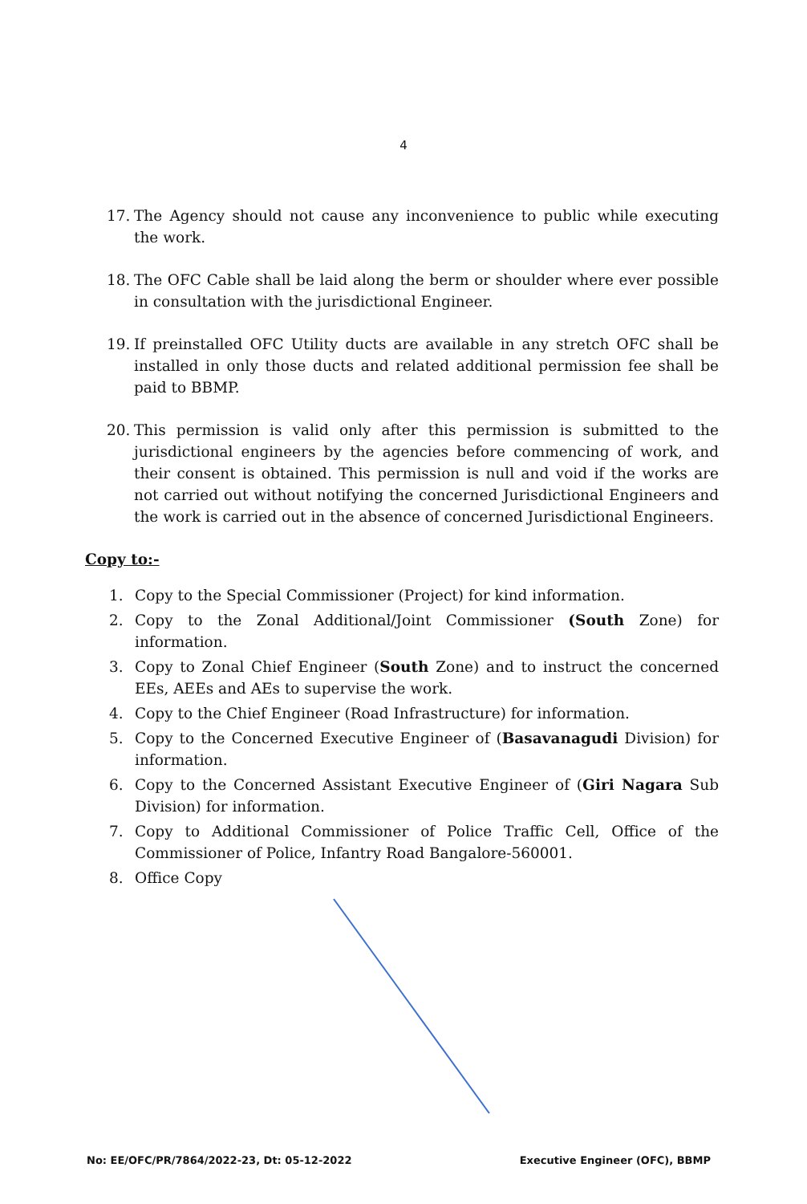4
17. The Agency should not cause any inconvenience to public while executing the work.
18. The OFC Cable shall be laid along the berm or shoulder where ever possible in consultation with the jurisdictional Engineer.
19. If preinstalled OFC Utility ducts are available in any stretch OFC shall be installed in only those ducts and related additional permission fee shall be paid to BBMP.
20. This permission is valid only after this permission is submitted to the jurisdictional engineers by the agencies before commencing of work, and their consent is obtained. This permission is null and void if the works are not carried out without notifying the concerned Jurisdictional Engineers and the work is carried out in the absence of concerned Jurisdictional Engineers.
Copy to:-
1. Copy to the Special Commissioner (Project) for kind information.
2. Copy to the Zonal Additional/Joint Commissioner (South Zone) for information.
3. Copy to Zonal Chief Engineer (South Zone) and to instruct the concerned EEs, AEEs and AEs to supervise the work.
4. Copy to the Chief Engineer (Road Infrastructure) for information.
5. Copy to the Concerned Executive Engineer of (Basavanagudi Division) for information.
6. Copy to the Concerned Assistant Executive Engineer of (Giri Nagara Sub Division) for information.
7. Copy to Additional Commissioner of Police Traffic Cell, Office of the Commissioner of Police, Infantry Road Bangalore-560001.
8. Office Copy
No: EE/OFC/PR/7864/2022-23, Dt: 05-12-2022 Executive Engineer (OFC), BBMP